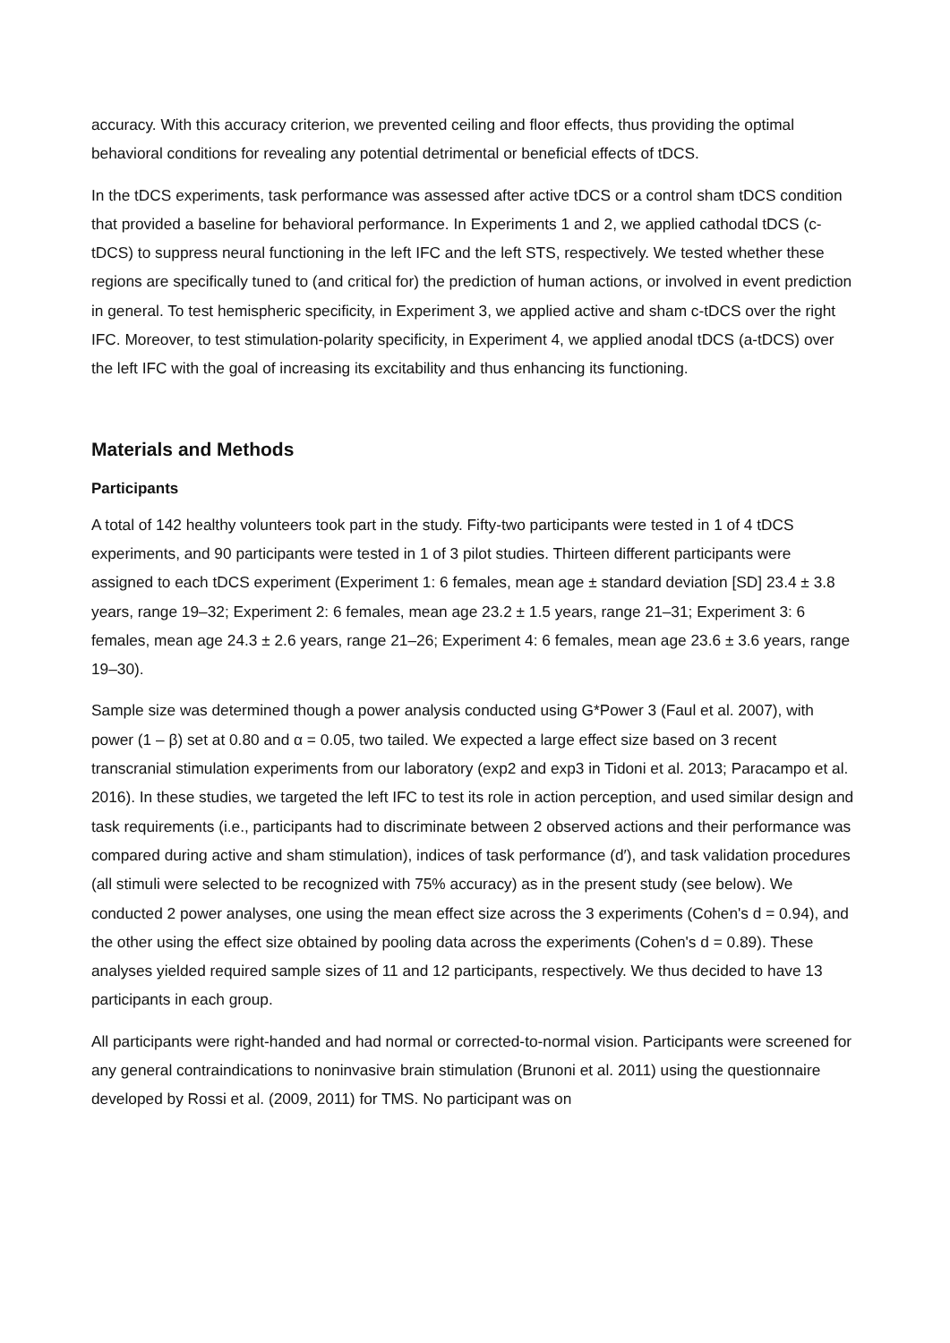accuracy. With this accuracy criterion, we prevented ceiling and floor effects, thus providing the optimal behavioral conditions for revealing any potential detrimental or beneficial effects of tDCS.
In the tDCS experiments, task performance was assessed after active tDCS or a control sham tDCS condition that provided a baseline for behavioral performance. In Experiments 1 and 2, we applied cathodal tDCS (c-tDCS) to suppress neural functioning in the left IFC and the left STS, respectively. We tested whether these regions are specifically tuned to (and critical for) the prediction of human actions, or involved in event prediction in general. To test hemispheric specificity, in Experiment 3, we applied active and sham c-tDCS over the right IFC. Moreover, to test stimulation-polarity specificity, in Experiment 4, we applied anodal tDCS (a-tDCS) over the left IFC with the goal of increasing its excitability and thus enhancing its functioning.
Materials and Methods
Participants
A total of 142 healthy volunteers took part in the study. Fifty-two participants were tested in 1 of 4 tDCS experiments, and 90 participants were tested in 1 of 3 pilot studies. Thirteen different participants were assigned to each tDCS experiment (Experiment 1: 6 females, mean age ± standard deviation [SD] 23.4 ± 3.8 years, range 19–32; Experiment 2: 6 females, mean age 23.2 ± 1.5 years, range 21–31; Experiment 3: 6 females, mean age 24.3 ± 2.6 years, range 21–26; Experiment 4: 6 females, mean age 23.6 ± 3.6 years, range 19–30).
Sample size was determined though a power analysis conducted using G*Power 3 (Faul et al. 2007), with power (1 – β) set at 0.80 and α = 0.05, two tailed. We expected a large effect size based on 3 recent transcranial stimulation experiments from our laboratory (exp2 and exp3 in Tidoni et al. 2013; Paracampo et al. 2016). In these studies, we targeted the left IFC to test its role in action perception, and used similar design and task requirements (i.e., participants had to discriminate between 2 observed actions and their performance was compared during active and sham stimulation), indices of task performance (d′), and task validation procedures (all stimuli were selected to be recognized with 75% accuracy) as in the present study (see below). We conducted 2 power analyses, one using the mean effect size across the 3 experiments (Cohen's d = 0.94), and the other using the effect size obtained by pooling data across the experiments (Cohen's d = 0.89). These analyses yielded required sample sizes of 11 and 12 participants, respectively. We thus decided to have 13 participants in each group.
All participants were right-handed and had normal or corrected-to-normal vision. Participants were screened for any general contraindications to noninvasive brain stimulation (Brunoni et al. 2011) using the questionnaire developed by Rossi et al. (2009, 2011) for TMS. No participant was on